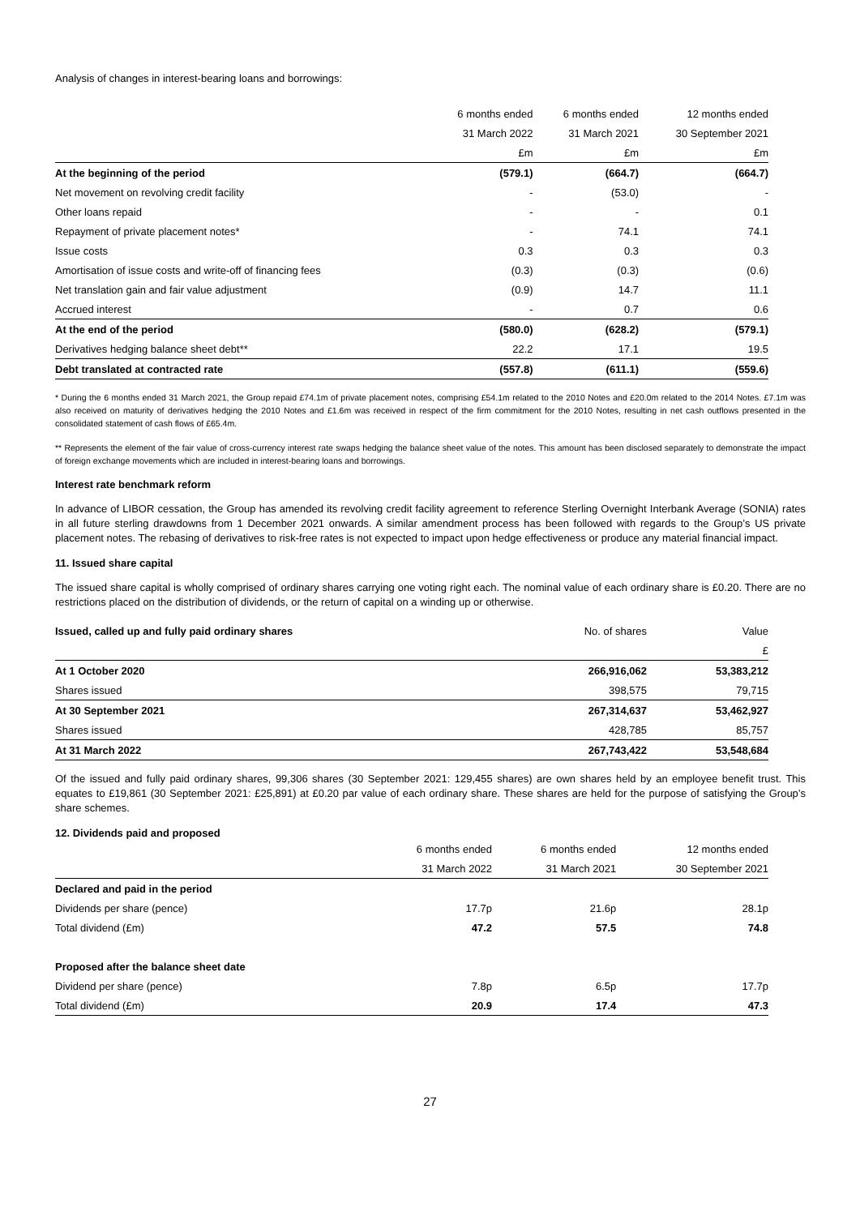Analysis of changes in interest-bearing loans and borrowings:
| | 6 months ended | 6 months ended | 12 months ended |
| --- | --- | --- | --- |
| | 31 March 2022 | 31 March 2021 | 30 September 2021 |
| | £m | £m | £m |
| At the beginning of the period | (579.1) | (664.7) | (664.7) |
| Net movement on revolving credit facility | - | (53.0) | - |
| Other loans repaid | - | - | 0.1 |
| Repayment of private placement notes* | - | 74.1 | 74.1 |
| Issue costs | 0.3 | 0.3 | 0.3 |
| Amortisation of issue costs and write-off of financing fees | (0.3) | (0.3) | (0.6) |
| Net translation gain and fair value adjustment | (0.9) | 14.7 | 11.1 |
| Accrued interest | - | 0.7 | 0.6 |
| At the end of the period | (580.0) | (628.2) | (579.1) |
| Derivatives hedging balance sheet debt** | 22.2 | 17.1 | 19.5 |
| Debt translated at contracted rate | (557.8) | (611.1) | (559.6) |
* During the 6 months ended 31 March 2021, the Group repaid £74.1m of private placement notes, comprising £54.1m related to the 2010 Notes and £20.0m related to the 2014 Notes. £7.1m was also received on maturity of derivatives hedging the 2010 Notes and £1.6m was received in respect of the firm commitment for the 2010 Notes, resulting in net cash outflows presented in the consolidated statement of cash flows of £65.4m.
** Represents the element of the fair value of cross-currency interest rate swaps hedging the balance sheet value of the notes. This amount has been disclosed separately to demonstrate the impact of foreign exchange movements which are included in interest-bearing loans and borrowings.
Interest rate benchmark reform
In advance of LIBOR cessation, the Group has amended its revolving credit facility agreement to reference Sterling Overnight Interbank Average (SONIA) rates in all future sterling drawdowns from 1 December 2021 onwards. A similar amendment process has been followed with regards to the Group’s US private placement notes. The rebasing of derivatives to risk-free rates is not expected to impact upon hedge effectiveness or produce any material financial impact.
11. Issued share capital
The issued share capital is wholly comprised of ordinary shares carrying one voting right each. The nominal value of each ordinary share is £0.20. There are no restrictions placed on the distribution of dividends, or the return of capital on a winding up or otherwise.
| Issued, called up and fully paid ordinary shares | No. of shares | Value |
| | | £ |
| At 1 October 2020 | 266,916,062 | 53,383,212 |
| Shares issued | 398,575 | 79,715 |
| At 30 September 2021 | 267,314,637 | 53,462,927 |
| Shares issued | 428,785 | 85,757 |
| At 31 March 2022 | 267,743,422 | 53,548,684 |
Of the issued and fully paid ordinary shares, 99,306 shares (30 September 2021: 129,455 shares) are own shares held by an employee benefit trust. This equates to £19,861 (30 September 2021: £25,891) at £0.20 par value of each ordinary share. These shares are held for the purpose of satisfying the Group’s share schemes.
12. Dividends paid and proposed
| | 6 months ended | 6 months ended | 12 months ended |
| --- | --- | --- | --- |
| | 31 March 2022 | 31 March 2021 | 30 September 2021 |
| Declared and paid in the period | | | |
| Dividends per share (pence) | 17.7p | 21.6p | 28.1p |
| Total dividend (£m) | 47.2 | 57.5 | 74.8 |
| Proposed after the balance sheet date | | | |
| Dividend per share (pence) | 7.8p | 6.5p | 17.7p |
| Total dividend (£m) | 20.9 | 17.4 | 47.3 |
27